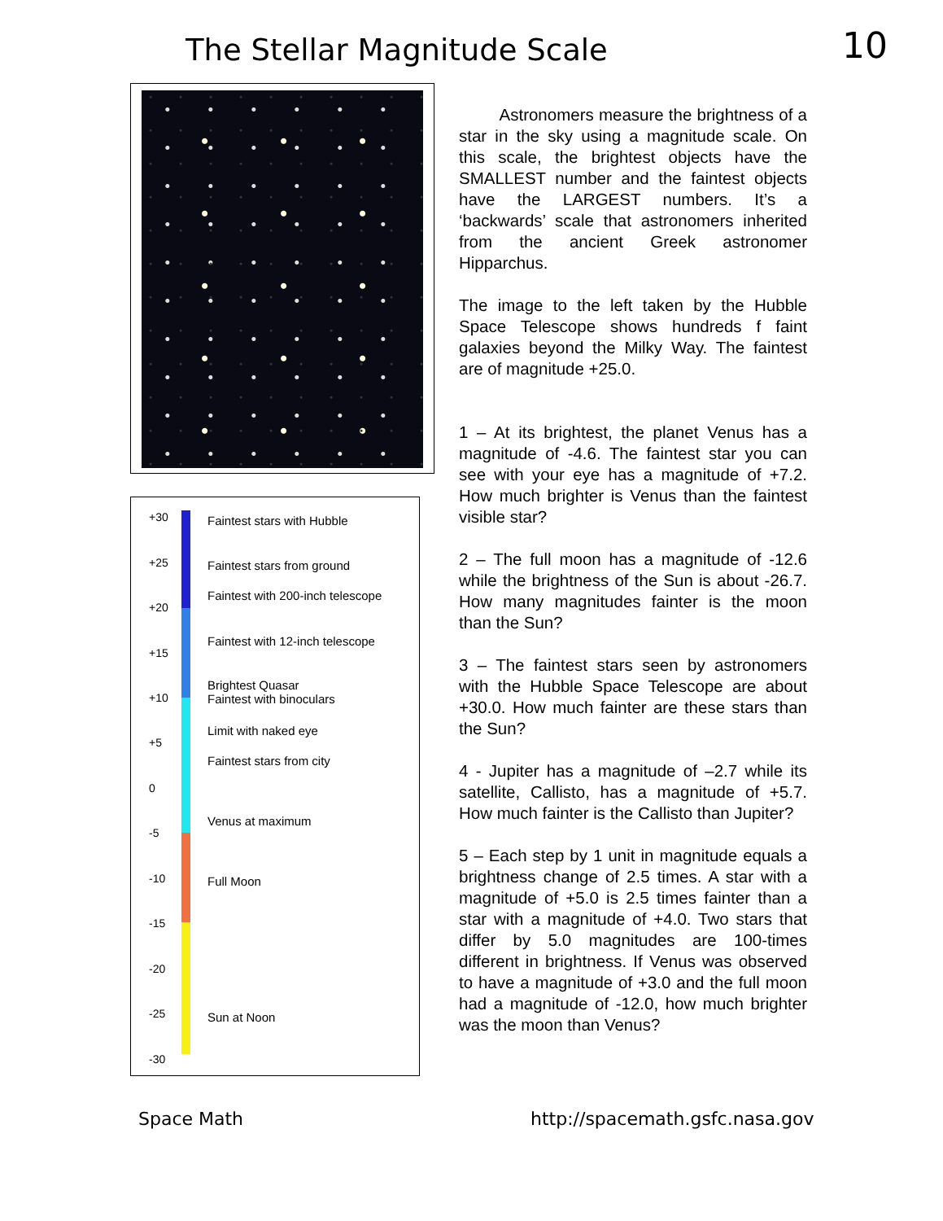The Stellar Magnitude Scale 10
+30
+25
+20
+15
+10
+5
0
-5
-10
-15
-20
-25
-30
Faintest stars with Hubble
Faintest stars from ground
Faintest with 200-inch telescope
Faintest with 12-inch telescope
Brightest Quasar
Faintest with binoculars
Limit with naked eye
Faintest stars from city
Venus at maximum
Full Moon
Sun at Noon
Astronomers measure the brightness of a star in the sky using a magnitude scale. On this scale, the brightest objects have the SMALLEST number and the faintest objects have the LARGEST numbers. It’s a ‘backwards’ scale that astronomers inherited from the ancient Greek astronomer Hipparchus.
The image to the left taken by the Hubble Space Telescope shows hundreds f faint galaxies beyond the Milky Way. The faintest are of magnitude +25.0.
1 – At its brightest, the planet Venus has a magnitude of -4.6. The faintest star you can see with your eye has a magnitude of +7.2. How much brighter is Venus than the faintest visible star?
2 – The full moon has a magnitude of -12.6 while the brightness of the Sun is about -26.7. How many magnitudes fainter is the moon than the Sun?
3 – The faintest stars seen by astronomers with the Hubble Space Telescope are about +30.0. How much fainter are these stars than the Sun?
4 - Jupiter has a magnitude of –2.7 while its satellite, Callisto, has a magnitude of +5.7. How much fainter is the Callisto than Jupiter?
5 – Each step by 1 unit in magnitude equals a brightness change of 2.5 times. A star with a magnitude of +5.0 is 2.5 times fainter than a star with a magnitude of +4.0. Two stars that differ by 5.0 magnitudes are 100-times different in brightness. If Venus was observed to have a magnitude of +3.0 and the full moon had a magnitude of -12.0, how much brighter was the moon than Venus?
Space Math http://spacemath.gsfc.nasa.gov